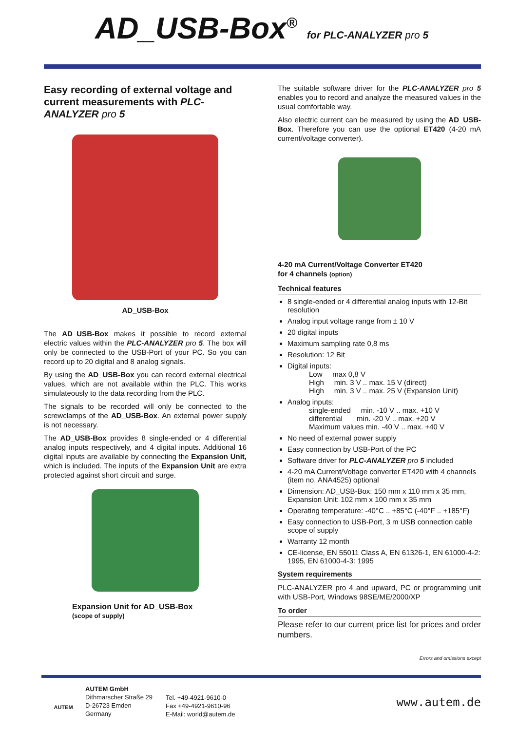AD_USB-Box<sup>®</sup> for PLC-ANALYZER pro 5
Easy recording of external voltage and current measurements with PLC-ANALYZER pro 5
AD_USB-Box
The AD_USB-Box makes it possible to record external electric values within the PLC-ANALYZER pro 5. The box will only be connected to the USB-Port of your PC. So you can record up to 20 digital and 8 analog signals.
By using the AD_USB-Box you can record external electrical values, which are not available within the PLC. This works simulateously to the data recording from the PLC.
The signals to be recorded will only be connected to the screwclamps of the AD_USB-Box. An external power supply is not necessary.
The AD_USB-Box provides 8 single-ended or 4 differential analog inputs respectively, and 4 digital inputs. Additional 16 digital inputs are available by connecting the Expansion Unit, which is included. The inputs of the Expansion Unit are extra protected against short circuit and surge.
Expansion Unit for AD_USB-Box
(scope of supply)
The suitable software driver for the PLC-ANALYZER pro 5 enables you to record and analyze the measured values in the usual comfortable way.
Also electric current can be measured by using the AD_USB-Box. Therefore you can use the optional ET420 (4-20 mA current/voltage converter).
4-20 mA Current/Voltage Converter ET420
for 4 channels (option)
Technical features
8 single-ended or 4 differential analog inputs with 12-Bit resolution
Analog input voltage range from ± 10 V
20 digital inputs
Maximum sampling rate 0,8 ms
Resolution: 12 Bit
Digital inputs:
Low max 0,8 V
High min. 3 V .. max. 15 V (direct)
High min. 3 V .. max. 25 V (Expansion Unit)
Analog inputs:
single-ended min. -10 V .. max. +10 V
differential min. -20 V .. max. +20 V
Maximum values min. -40 V .. max. +40 V
No need of external power supply
Easy connection by USB-Port of the PC
Software driver for PLC-ANALYZER pro 5 included
4-20 mA Current/Voltage converter ET420 with 4 channels (item no. ANA4525) optional
Dimension: AD_USB-Box: 150 mm x 110 mm x 35 mm, Expansion Unit: 102 mm x 100 mm x 35 mm
Operating temperature: -40°C .. +85°C (-40°F .. +185°F)
Easy connection to USB-Port, 3 m USB connection cable scope of supply
Warranty 12 month
CE-license, EN 55011 Class A, EN 61326-1, EN 61000-4-2: 1995, EN 61000-4-3: 1995
System requirements
PLC-ANALYZER pro 4 and upward, PC or programming unit with USB-Port, Windows 98SE/ME/2000/XP
To order
Please refer to our current price list for prices and order numbers.
Errors and omissions except
AUTEM
AUTEM GmbH
Dithmarscher Straße 29
D-26723 Emden
Germany
Tel. +49-4921-9610-0
Fax +49-4921-9610-96
E-Mail: world@autem.de
www.autem.de